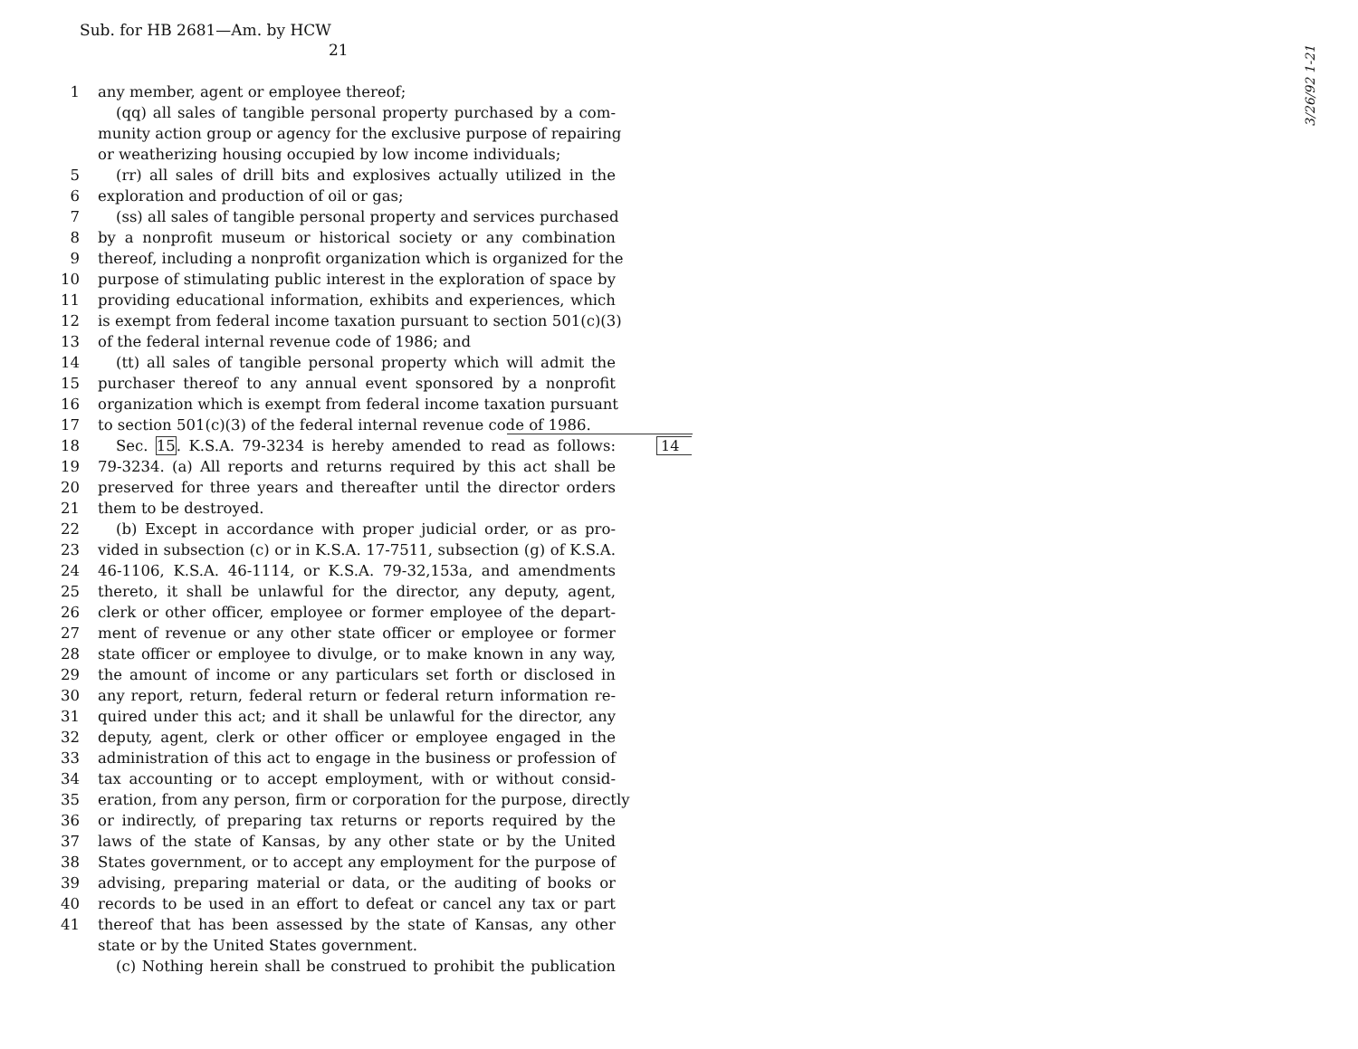Sub. for HB 2681—Am. by HCW
21
3/26/92 1-21
1 any member, agent or employee thereof;
(qq) all sales of tangible personal property purchased by a com-
munity action group or agency for the exclusive purpose of repairing
or weatherizing housing occupied by low income individuals;
5 (rr) all sales of drill bits and explosives actually utilized in the
6 exploration and production of oil or gas;
7 (ss) all sales of tangible personal property and services purchased
8 by a nonprofit museum or historical society or any combination
9 thereof, including a nonprofit organization which is organized for the
10 purpose of stimulating public interest in the exploration of space by
11 providing educational information, exhibits and experiences, which
12 is exempt from federal income taxation pursuant to section 501(c)(3)
13 of the federal internal revenue code of 1986; and
14 (tt) all sales of tangible personal property which will admit the
15 purchaser thereof to any annual event sponsored by a nonprofit
16 organization which is exempt from federal income taxation pursuant
17 to section 501(c)(3) of the federal internal revenue code of 1986.
18 Sec. 15. K.S.A. 79-3234 is hereby amended to read as follows:
19 79-3234. (a) All reports and returns required by this act shall be
20 preserved for three years and thereafter until the director orders
21 them to be destroyed.
22 (b) Except in accordance with proper judicial order, or as pro-
23 vided in subsection (c) or in K.S.A. 17-7511, subsection (g) of K.S.A.
24 46-1106, K.S.A. 46-1114, or K.S.A. 79-32,153a, and amendments
25 thereto, it shall be unlawful for the director, any deputy, agent,
26 clerk or other officer, employee or former employee of the depart-
27 ment of revenue or any other state officer or employee or former
28 state officer or employee to divulge, or to make known in any way,
29 the amount of income or any particulars set forth or disclosed in
30 any report, return, federal return or federal return information re-
31 quired under this act; and it shall be unlawful for the director, any
32 deputy, agent, clerk or other officer or employee engaged in the
33 administration of this act to engage in the business or profession of
34 tax accounting or to accept employment, with or without consid-
35 eration, from any person, firm or corporation for the purpose, directly
36 or indirectly, of preparing tax returns or reports required by the
37 laws of the state of Kansas, by any other state or by the United
38 States government, or to accept any employment for the purpose of
39 advising, preparing material or data, or the auditing of books or
40 records to be used in an effort to defeat or cancel any tax or part
41 thereof that has been assessed by the state of Kansas, any other
state or by the United States government.
(c) Nothing herein shall be construed to prohibit the publication
14